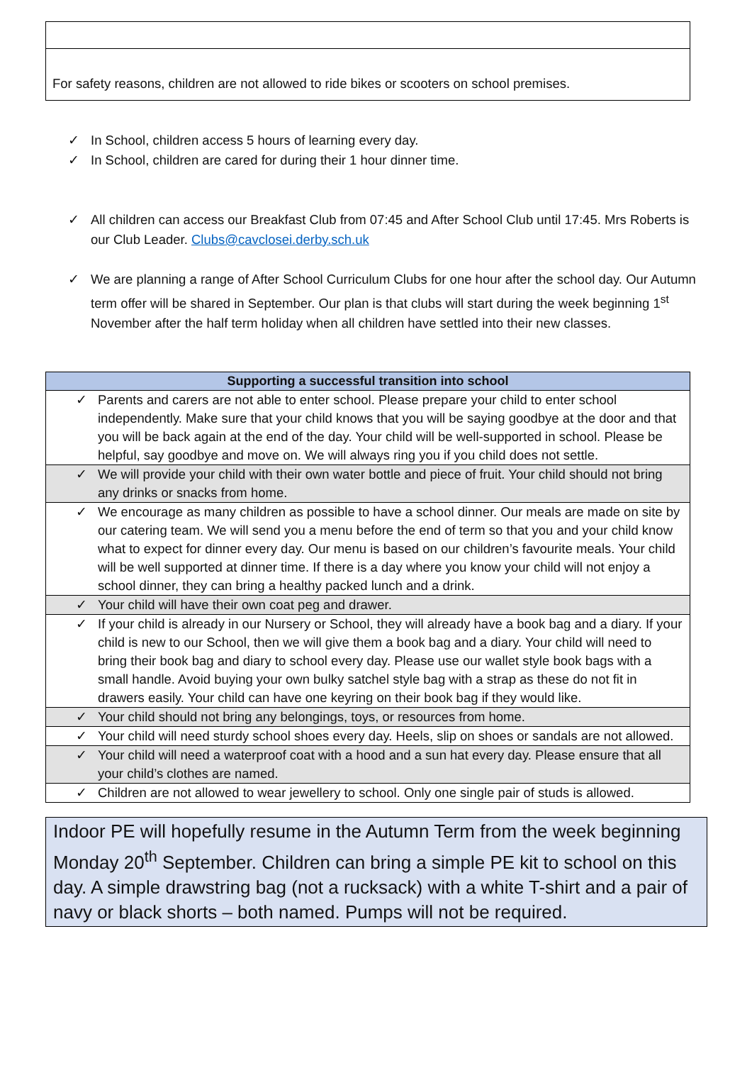For safety reasons, children are not allowed to ride bikes or scooters on school premises.
✓ In School, children access 5 hours of learning every day.
✓ In School, children are cared for during their 1 hour dinner time.
✓ All children can access our Breakfast Club from 07:45 and After School Club until 17:45. Mrs Roberts is our Club Leader. Clubs@cavclosei.derby.sch.uk
✓ We are planning a range of After School Curriculum Clubs for one hour after the school day. Our Autumn term offer will be shared in September. Our plan is that clubs will start during the week beginning 1<sup>st</sup> November after the half term holiday when all children have settled into their new classes.
| Supporting a successful transition into school |
| --- |
| ✓ Parents and carers are not able to enter school. Please prepare your child to enter school independently. Make sure that your child knows that you will be saying goodbye at the door and that you will be back again at the end of the day. Your child will be well-supported in school. Please be helpful, say goodbye and move on. We will always ring you if you child does not settle. |
| ✓ We will provide your child with their own water bottle and piece of fruit. Your child should not bring any drinks or snacks from home. |
| ✓ We encourage as many children as possible to have a school dinner. Our meals are made on site by our catering team. We will send you a menu before the end of term so that you and your child know what to expect for dinner every day. Our menu is based on our children’s favourite meals. Your child will be well supported at dinner time. If there is a day where you know your child will not enjoy a school dinner, they can bring a healthy packed lunch and a drink. |
| ✓ Your child will have their own coat peg and drawer. |
| ✓ If your child is already in our Nursery or School, they will already have a book bag and a diary. If your child is new to our School, then we will give them a book bag and a diary. Your child will need to bring their book bag and diary to school every day. Please use our wallet style book bags with a small handle. Avoid buying your own bulky satchel style bag with a strap as these do not fit in drawers easily. Your child can have one keyring on their book bag if they would like. |
| ✓ Your child should not bring any belongings, toys, or resources from home. |
| ✓ Your child will need sturdy school shoes every day. Heels, slip on shoes or sandals are not allowed. |
| ✓ Your child will need a waterproof coat with a hood and a sun hat every day. Please ensure that all your child’s clothes are named. |
| ✓ Children are not allowed to wear jewellery to school. Only one single pair of studs is allowed. |
Indoor PE will hopefully resume in the Autumn Term from the week beginning Monday 20<sup>th</sup> September. Children can bring a simple PE kit to school on this day. A simple drawstring bag (not a rucksack) with a white T-shirt and a pair of navy or black shorts – both named. Pumps will not be required.